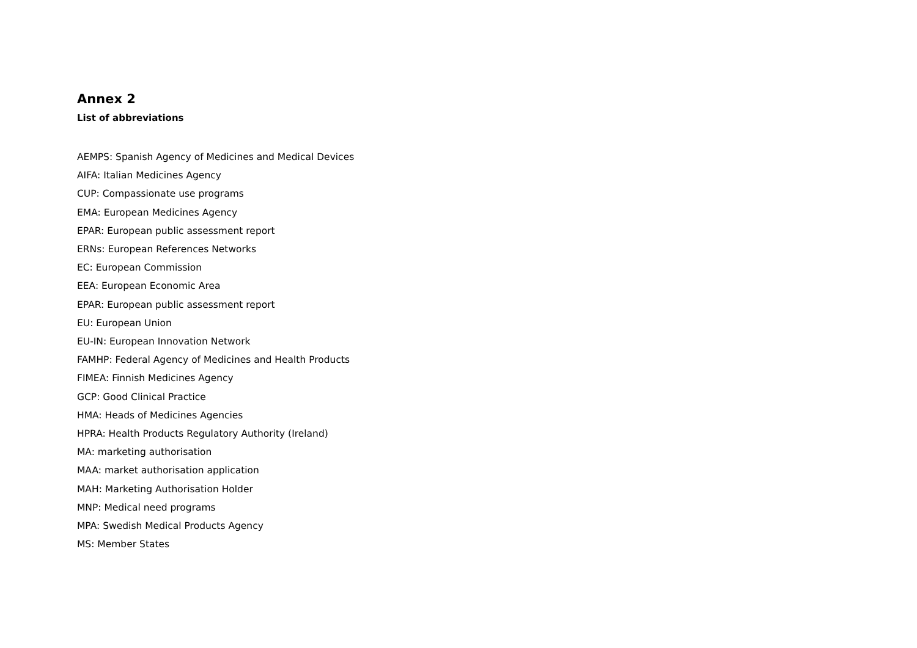Annex 2
List of abbreviations
AEMPS: Spanish Agency of Medicines and Medical Devices
AIFA: Italian Medicines Agency
CUP: Compassionate use programs
EMA: European Medicines Agency
EPAR: European public assessment report
ERNs: European References Networks
EC: European Commission
EEA: European Economic Area
EPAR: European public assessment report
EU: European Union
EU-IN: European Innovation Network
FAMHP: Federal Agency of Medicines and Health Products
FIMEA: Finnish Medicines Agency
GCP: Good Clinical Practice
HMA: Heads of Medicines Agencies
HPRA: Health Products Regulatory Authority (Ireland)
MA: marketing authorisation
MAA: market authorisation application
MAH: Marketing Authorisation Holder
MNP: Medical need programs
MPA: Swedish Medical Products Agency
MS: Member States